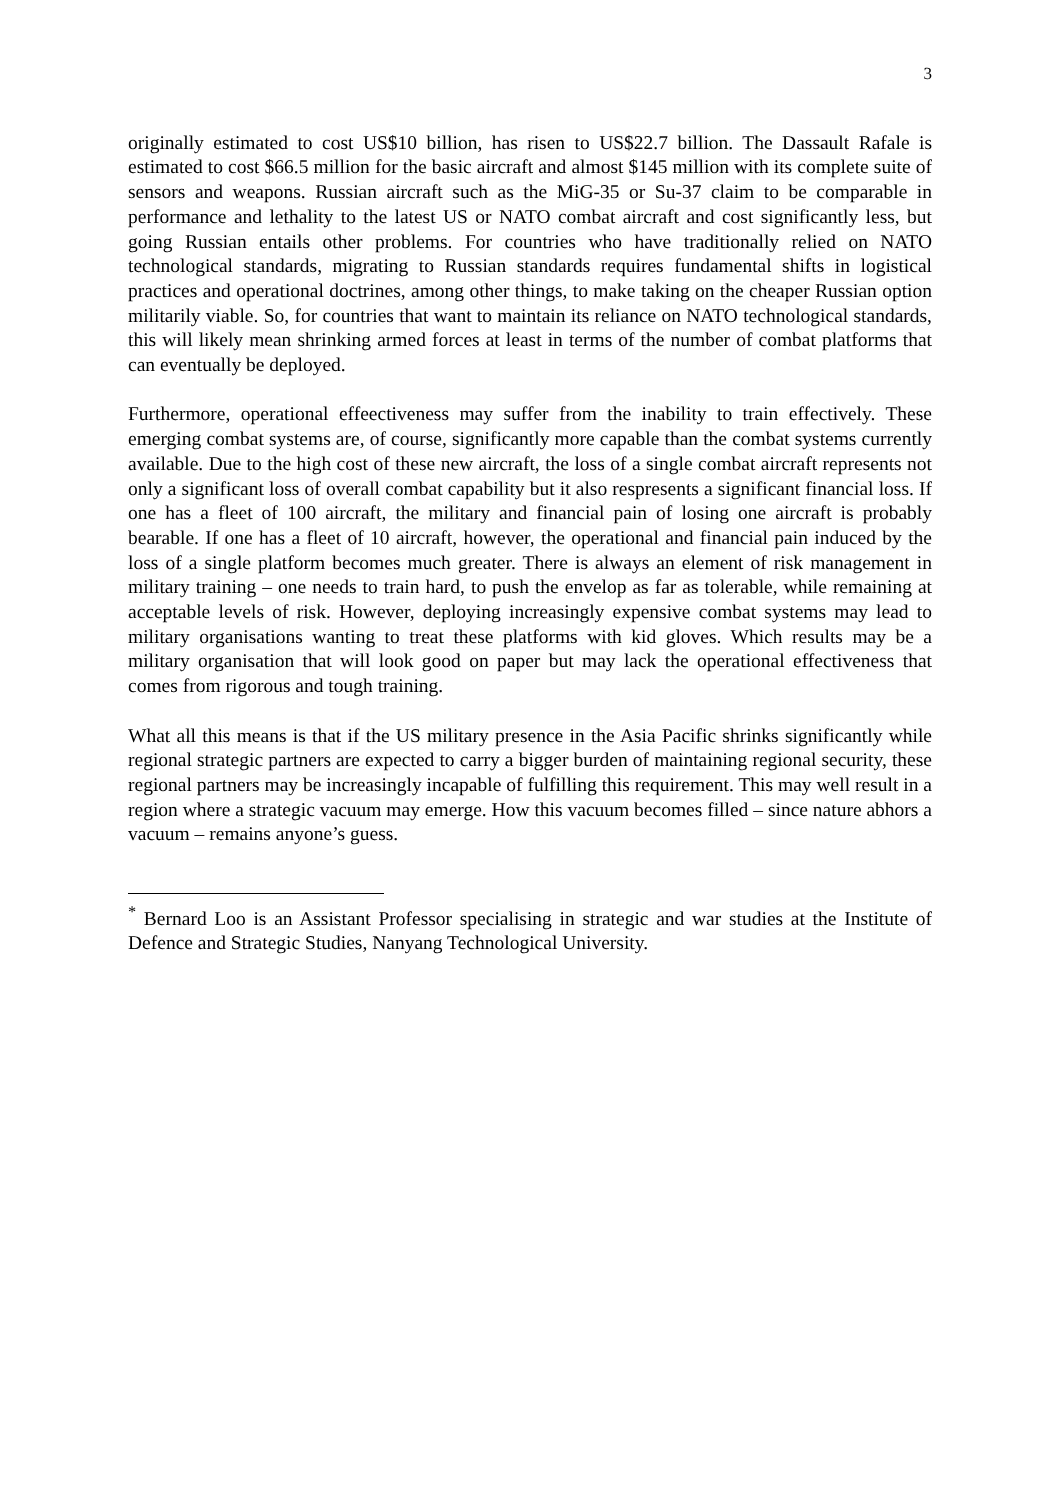3
originally estimated to cost US$10 billion, has risen to US$22.7 billion. The Dassault Rafale is estimated to cost $66.5 million for the basic aircraft and almost $145 million with its complete suite of sensors and weapons. Russian aircraft such as the MiG-35 or Su-37 claim to be comparable in performance and lethality to the latest US or NATO combat aircraft and cost significantly less, but going Russian entails other problems. For countries who have traditionally relied on NATO technological standards, migrating to Russian standards requires fundamental shifts in logistical practices and operational doctrines, among other things, to make taking on the cheaper Russian option militarily viable. So, for countries that want to maintain its reliance on NATO technological standards, this will likely mean shrinking armed forces at least in terms of the number of combat platforms that can eventually be deployed.
Furthermore, operational effeectiveness may suffer from the inability to train effectively. These emerging combat systems are, of course, significantly more capable than the combat systems currently available. Due to the high cost of these new aircraft, the loss of a single combat aircraft represents not only a significant loss of overall combat capability but it also respresents a significant financial loss. If one has a fleet of 100 aircraft, the military and financial pain of losing one aircraft is probably bearable. If one has a fleet of 10 aircraft, however, the operational and financial pain induced by the loss of a single platform becomes much greater. There is always an element of risk management in military training – one needs to train hard, to push the envelop as far as tolerable, while remaining at acceptable levels of risk. However, deploying increasingly expensive combat systems may lead to military organisations wanting to treat these platforms with kid gloves. Which results may be a military organisation that will look good on paper but may lack the operational effectiveness that comes from rigorous and tough training.
What all this means is that if the US military presence in the Asia Pacific shrinks significantly while regional strategic partners are expected to carry a bigger burden of maintaining regional security, these regional partners may be increasingly incapable of fulfilling this requirement. This may well result in a region where a strategic vacuum may emerge. How this vacuum becomes filled – since nature abhors a vacuum – remains anyone’s guess.
<sup>*</sup> Bernard Loo is an Assistant Professor specialising in strategic and war studies at the Institute of Defence and Strategic Studies, Nanyang Technological University.